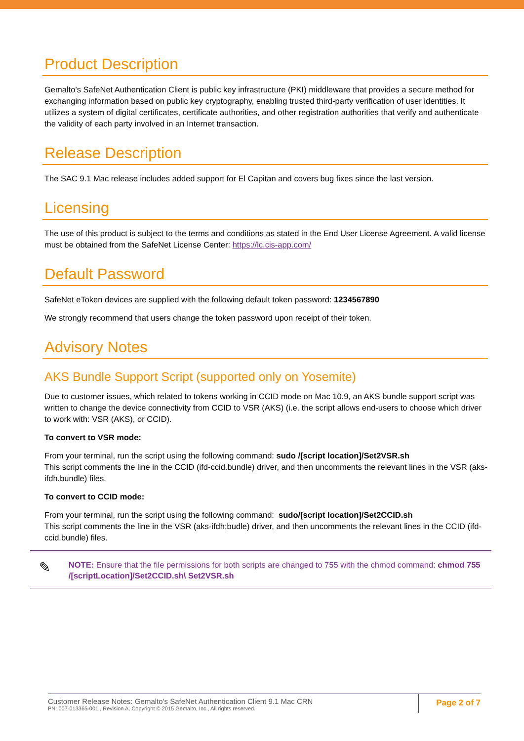Product Description
Gemalto’s SafeNet Authentication Client is public key infrastructure (PKI) middleware that provides a secure method for exchanging information based on public key cryptography, enabling trusted third-party verification of user identities. It utilizes a system of digital certificates, certificate authorities, and other registration authorities that verify and authenticate the validity of each party involved in an Internet transaction.
Release Description
The SAC 9.1 Mac release includes added support for El Capitan and covers bug fixes since the last version.
Licensing
The use of this product is subject to the terms and conditions as stated in the End User License Agreement. A valid license must be obtained from the SafeNet License Center: https://lc.cis-app.com/
Default Password
SafeNet eToken devices are supplied with the following default token password: 1234567890
We strongly recommend that users change the token password upon receipt of their token.
Advisory Notes
AKS Bundle Support Script (supported only on Yosemite)
Due to customer issues, which related to tokens working in CCID mode on Mac 10.9, an AKS bundle support script was written to change the device connectivity from CCID to VSR (AKS) (i.e. the script allows end-users to choose which driver to work with: VSR (AKS), or CCID).
To convert to VSR mode:
From your terminal, run the script using the following command: sudo /[script location]/Set2VSR.sh
This script comments the line in the CCID (ifd-ccid.bundle) driver, and then uncomments the relevant lines in the VSR (aks-ifdh.bundle) files.
To convert to CCID mode:
From your terminal, run the script using the following command: sudo/[script location]/Set2CCID.sh
This script comments the line in the VSR (aks-ifdh;budle) driver, and then uncomments the relevant lines in the CCID (ifd-ccid.bundle) files.
✎
NOTE: Ensure that the file permissions for both scripts are changed to 755 with the chmod command: chmod 755 /[scriptLocation]/Set2CCID.sh\ Set2VSR.sh
Customer Release Notes: Gemalto's SafeNet Authentication Client 9.1 Mac CRN
PN: 007-013365-001 , Revision A, Copyright © 2015 Gemalto, Inc., All rights reserved.
Page 2 of 7